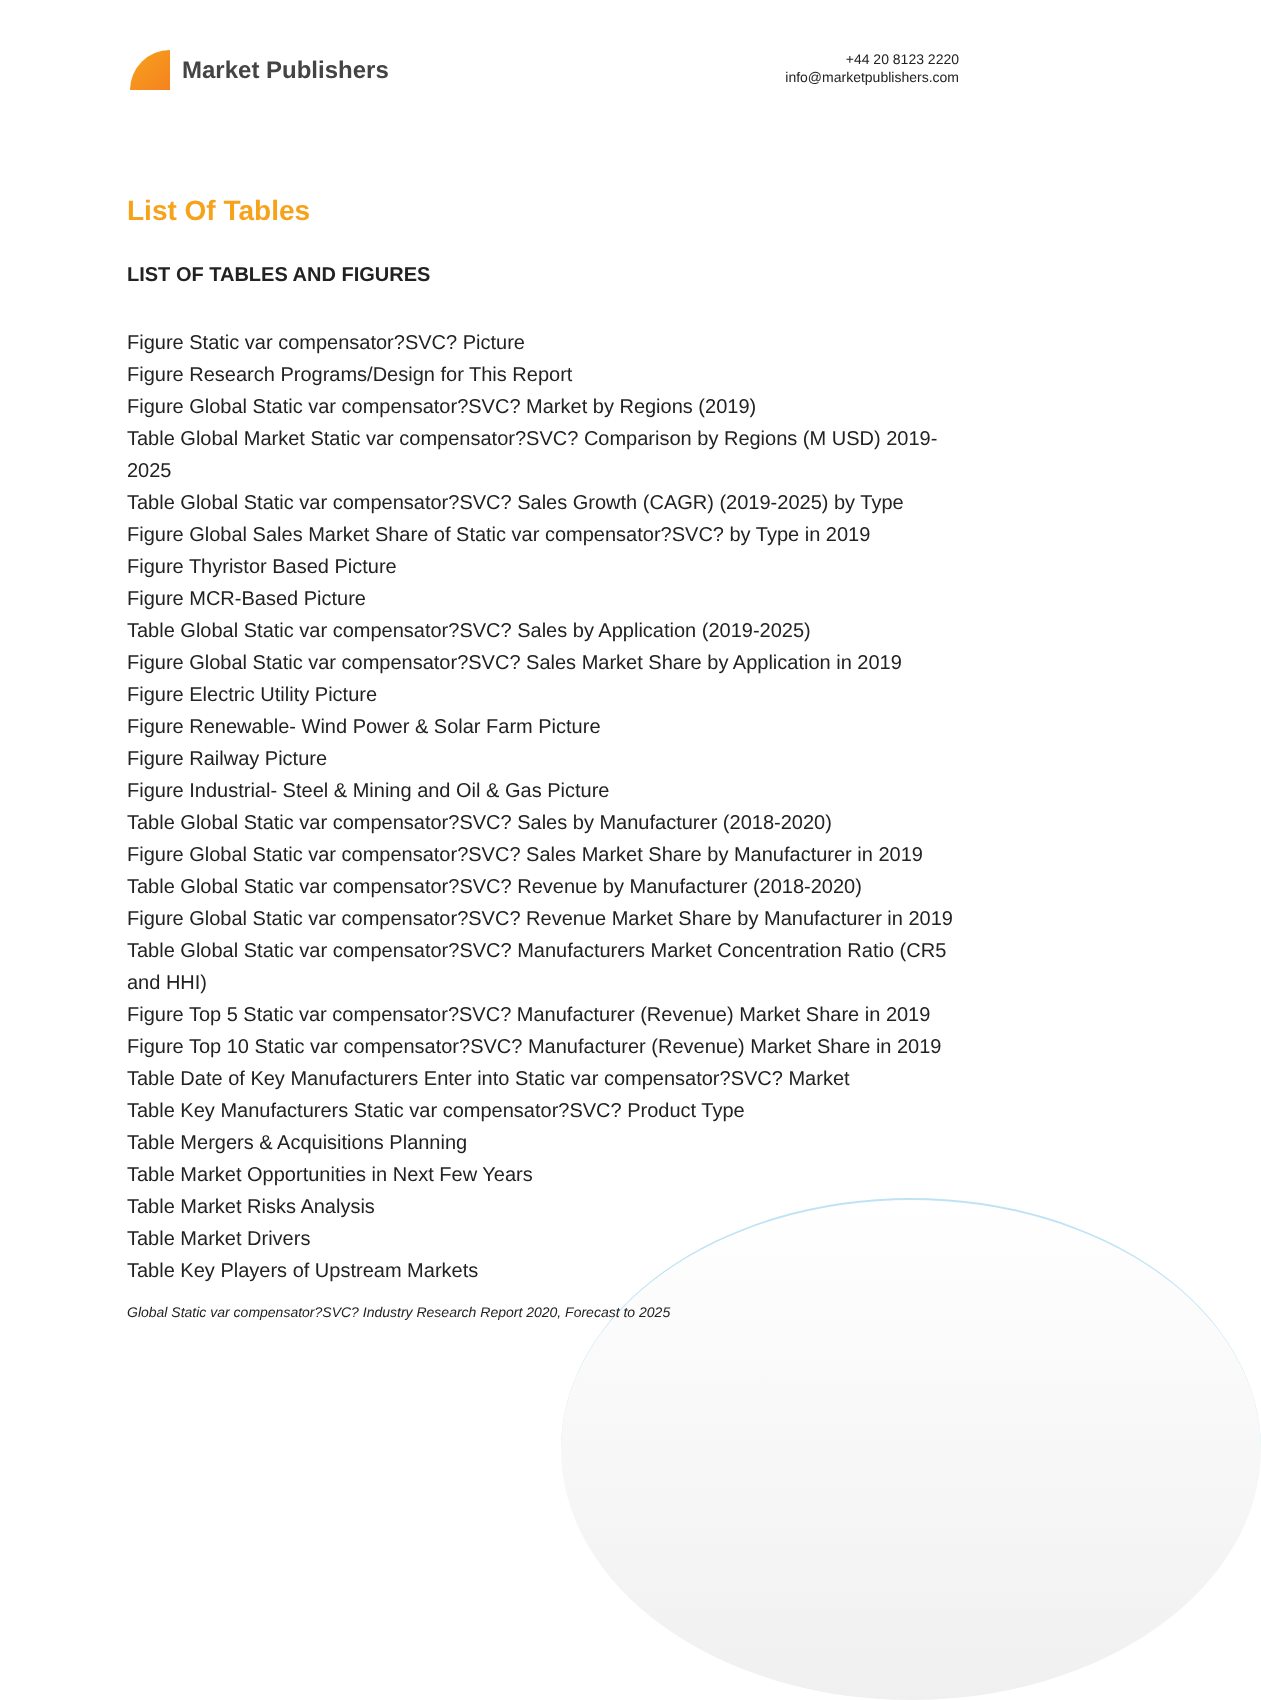Market Publishers
+44 20 8123 2220
info@marketpublishers.com
List Of Tables
LIST OF TABLES AND FIGURES
Figure Static var compensator?SVC? Picture
Figure Research Programs/Design for This Report
Figure Global Static var compensator?SVC? Market by Regions (2019)
Table Global Market Static var compensator?SVC? Comparison by Regions (M USD) 2019-2025
Table Global Static var compensator?SVC? Sales Growth (CAGR) (2019-2025) by Type
Figure Global Sales Market Share of Static var compensator?SVC? by Type in 2019
Figure Thyristor Based Picture
Figure MCR-Based Picture
Table Global Static var compensator?SVC? Sales by Application (2019-2025)
Figure Global Static var compensator?SVC? Sales Market Share by Application in 2019
Figure Electric Utility Picture
Figure Renewable- Wind Power & Solar Farm Picture
Figure Railway Picture
Figure Industrial- Steel & Mining and Oil & Gas Picture
Table Global Static var compensator?SVC? Sales by Manufacturer (2018-2020)
Figure Global Static var compensator?SVC? Sales Market Share by Manufacturer in 2019
Table Global Static var compensator?SVC? Revenue by Manufacturer (2018-2020)
Figure Global Static var compensator?SVC? Revenue Market Share by Manufacturer in 2019
Table Global Static var compensator?SVC? Manufacturers Market Concentration Ratio (CR5 and HHI)
Figure Top 5 Static var compensator?SVC? Manufacturer (Revenue) Market Share in 2019
Figure Top 10 Static var compensator?SVC? Manufacturer (Revenue) Market Share in 2019
Table Date of Key Manufacturers Enter into Static var compensator?SVC? Market
Table Key Manufacturers Static var compensator?SVC? Product Type
Table Mergers & Acquisitions Planning
Table Market Opportunities in Next Few Years
Table Market Risks Analysis
Table Market Drivers
Table Key Players of Upstream Markets
Global Static var compensator?SVC? Industry Research Report 2020, Forecast to 2025